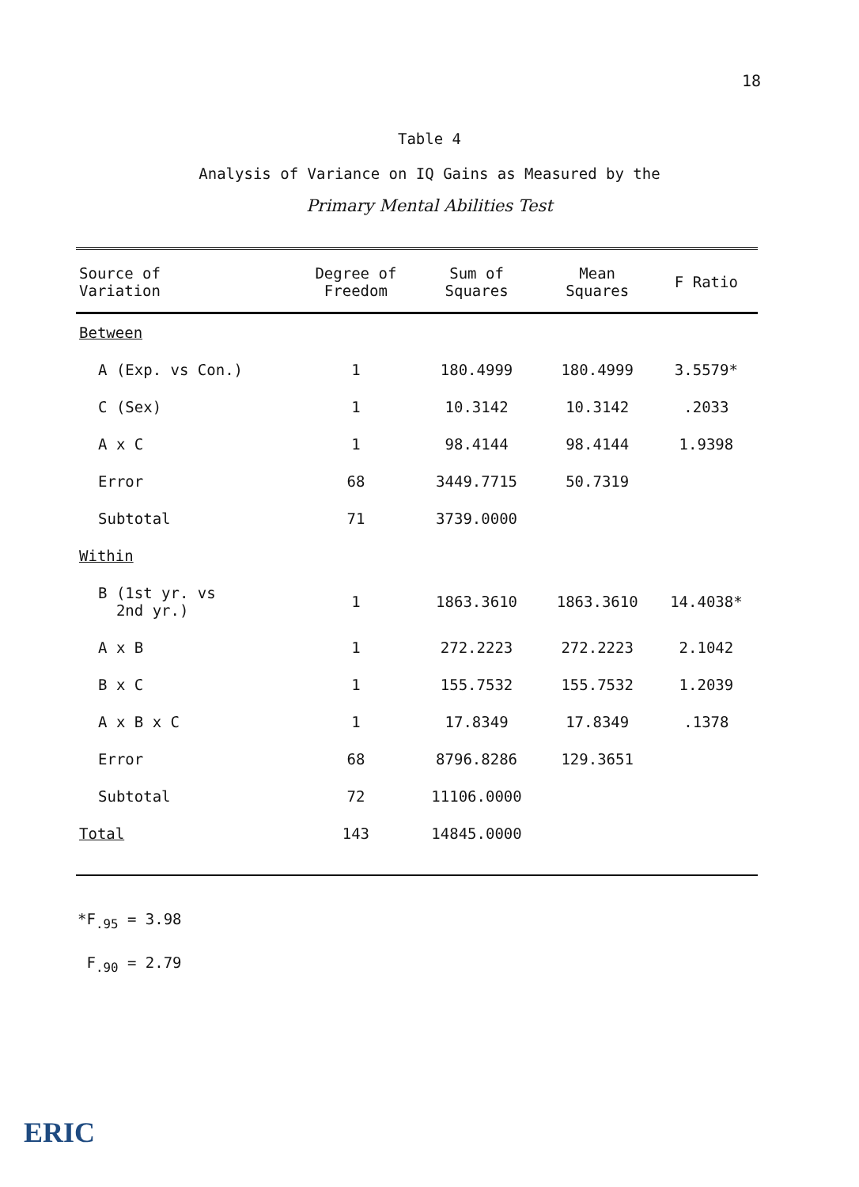18
Table 4
Analysis of Variance on IQ Gains as Measured by the
Primary Mental Abilities Test
| Source of Variation | Degree of Freedom | Sum of Squares | Mean Squares | F Ratio |
| --- | --- | --- | --- | --- |
| Between | | | | |
| A (Exp. vs Con.) | 1 | 180.4999 | 180.4999 | 3.5579* |
| C (Sex) | 1 | 10.3142 | 10.3142 | .2033 |
| A x C | 1 | 98.4144 | 98.4144 | 1.9398 |
| Error | 68 | 3449.7715 | 50.7319 | |
| Subtotal | 71 | 3739.0000 | | |
| Within | | | | |
| B (1st yr. vs 2nd yr.) | 1 | 1863.3610 | 1863.3610 | 14.4038* |
| A x B | 1 | 272.2223 | 272.2223 | 2.1042 |
| B x C | 1 | 155.7532 | 155.7532 | 1.2039 |
| A x B x C | 1 | 17.8349 | 17.8349 | .1378 |
| Error | 68 | 8796.8286 | 129.3651 | |
| Subtotal | 72 | 11106.0000 | | |
| Total | 143 | 14845.0000 | | |
*F<sub>.95</sub> = 3.98
F<sub>.90</sub> = 2.79
ERIC